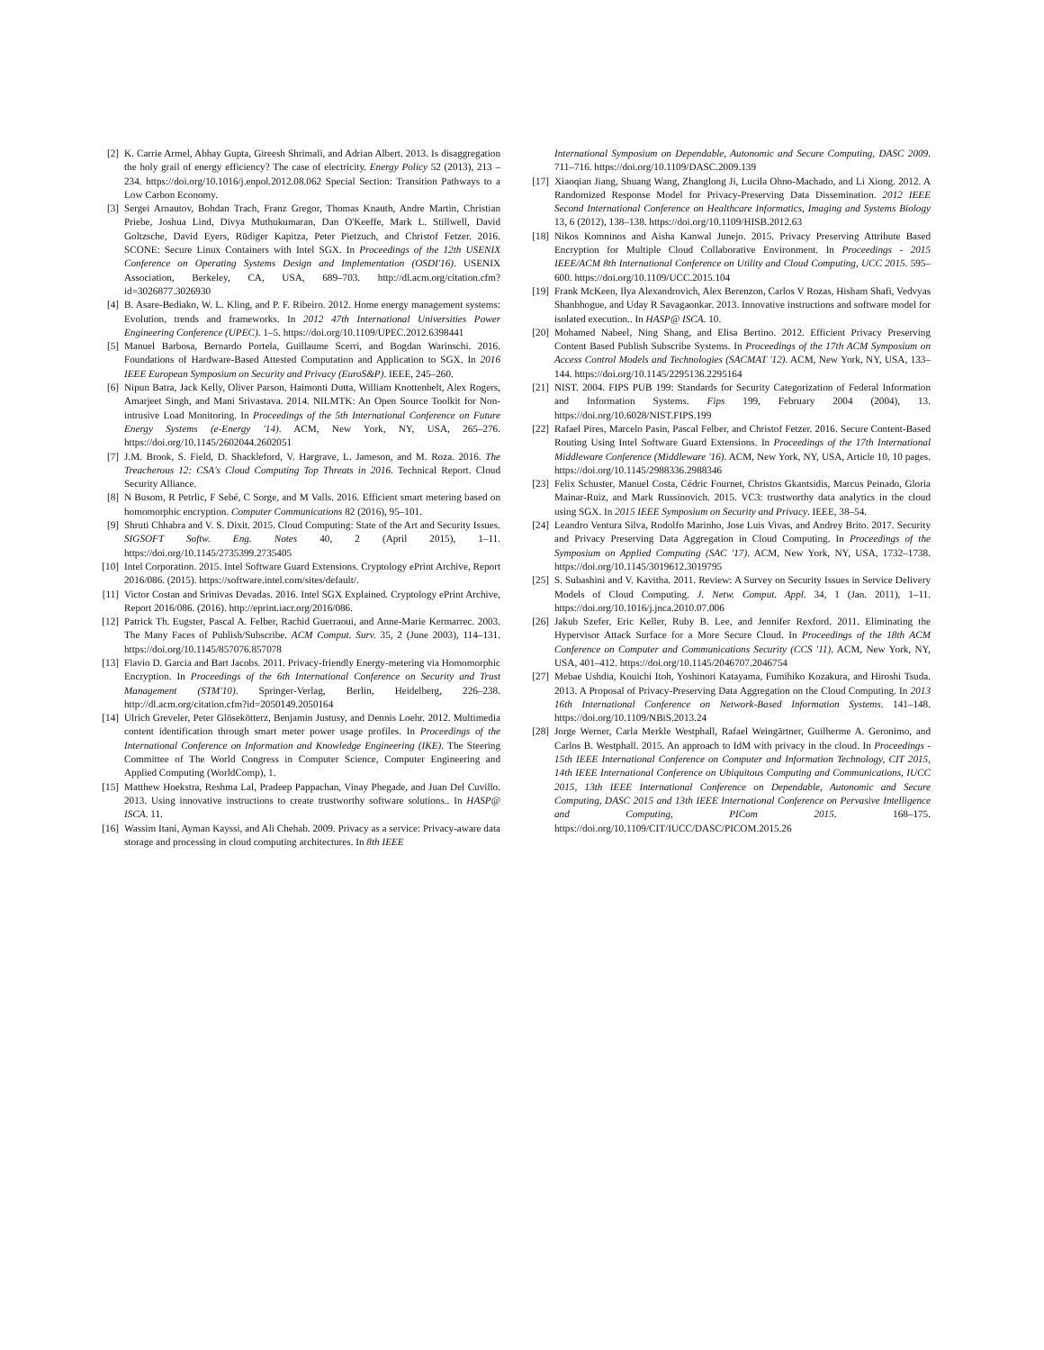[2] K. Carrie Armel, Abhay Gupta, Gireesh Shrimali, and Adrian Albert. 2013. Is disaggregation the holy grail of energy efficiency? The case of electricity. Energy Policy 52 (2013), 213 – 234. https://doi.org/10.1016/j.enpol.2012.08.062 Special Section: Transition Pathways to a Low Carbon Economy.
[3] Sergei Arnautov, Bohdan Trach, Franz Gregor, Thomas Knauth, Andre Martin, Christian Priebe, Joshua Lind, Divya Muthukumaran, Dan O'Keeffe, Mark L. Stillwell, David Goltzsche, David Eyers, Rüdiger Kapitza, Peter Pietzuch, and Christof Fetzer. 2016. SCONE: Secure Linux Containers with Intel SGX. In Proceedings of the 12th USENIX Conference on Operating Systems Design and Implementation (OSDI'16). USENIX Association, Berkeley, CA, USA, 689–703. http://dl.acm.org/citation.cfm?id=3026877.3026930
[4] B. Asare-Bediako, W. L. Kling, and P. F. Ribeiro. 2012. Home energy management systems: Evolution, trends and frameworks. In 2012 47th International Universities Power Engineering Conference (UPEC). 1–5. https://doi.org/10.1109/UPEC.2012.6398441
[5] Manuel Barbosa, Bernardo Portela, Guillaume Scerri, and Bogdan Warinschi. 2016. Foundations of Hardware-Based Attested Computation and Application to SGX. In 2016 IEEE European Symposium on Security and Privacy (EuroS&P). IEEE, 245–260.
[6] Nipun Batra, Jack Kelly, Oliver Parson, Haimonti Dutta, William Knottenbelt, Alex Rogers, Amarjeet Singh, and Mani Srivastava. 2014. NILMTK: An Open Source Toolkit for Non-intrusive Load Monitoring. In Proceedings of the 5th International Conference on Future Energy Systems (e-Energy '14). ACM, New York, NY, USA, 265–276. https://doi.org/10.1145/2602044.2602051
[7] J.M. Brook, S. Field, D. Shackleford, V. Hargrave, L. Jameson, and M. Roza. 2016. The Treacherous 12: CSA's Cloud Computing Top Threats in 2016. Technical Report. Cloud Security Alliance.
[8] N Busom, R Petrlic, F Sebé, C Sorge, and M Valls. 2016. Efficient smart metering based on homomorphic encryption. Computer Communications 82 (2016), 95–101.
[9] Shruti Chhabra and V. S. Dixit. 2015. Cloud Computing: State of the Art and Security Issues. SIGSOFT Softw. Eng. Notes 40, 2 (April 2015), 1–11. https://doi.org/10.1145/2735399.2735405
[10] Intel Corporation. 2015. Intel Software Guard Extensions. Cryptology ePrint Archive, Report 2016/086. (2015). https://software.intel.com/sites/default/.
[11] Victor Costan and Srinivas Devadas. 2016. Intel SGX Explained. Cryptology ePrint Archive, Report 2016/086. (2016). http://eprint.iacr.org/2016/086.
[12] Patrick Th. Eugster, Pascal A. Felber, Rachid Guerraoui, and Anne-Marie Kermarrec. 2003. The Many Faces of Publish/Subscribe. ACM Comput. Surv. 35, 2 (June 2003), 114–131. https://doi.org/10.1145/857076.857078
[13] Flavio D. Garcia and Bart Jacobs. 2011. Privacy-friendly Energy-metering via Homomorphic Encryption. In Proceedings of the 6th International Conference on Security and Trust Management (STM'10). Springer-Verlag, Berlin, Heidelberg, 226–238. http://dl.acm.org/citation.cfm?id=2050149.2050164
[14] Ulrich Greveler, Peter Glösekötterz, Benjamin Justusy, and Dennis Loehr. 2012. Multimedia content identification through smart meter power usage profiles. In Proceedings of the International Conference on Information and Knowledge Engineering (IKE). The Steering Committee of The World Congress in Computer Science, Computer Engineering and Applied Computing (WorldComp), 1.
[15] Matthew Hoekstra, Reshma Lal, Pradeep Pappachan, Vinay Phegade, and Juan Del Cuvillo. 2013. Using innovative instructions to create trustworthy software solutions.. In HASP@ ISCA. 11.
[16] Wassim Itani, Ayman Kayssi, and Ali Chehab. 2009. Privacy as a service: Privacy-aware data storage and processing in cloud computing architectures. In 8th IEEE
International Symposium on Dependable, Autonomic and Secure Computing, DASC 2009. 711–716. https://doi.org/10.1109/DASC.2009.139
[17] Xiaoqian Jiang, Shuang Wang, Zhanglong Ji, Lucila Ohno-Machado, and Li Xiong. 2012. A Randomized Response Model for Privacy-Preserving Data Dissemination. 2012 IEEE Second International Conference on Healthcare Informatics, Imaging and Systems Biology 13, 6 (2012), 138–138. https://doi.org/10.1109/HISB.2012.63
[18] Nikos Komninos and Aisha Kanwal Junejo. 2015. Privacy Preserving Attribute Based Encryption for Multiple Cloud Collaborative Environment. In Proceedings - 2015 IEEE/ACM 8th International Conference on Utility and Cloud Computing, UCC 2015. 595–600. https://doi.org/10.1109/UCC.2015.104
[19] Frank McKeen, Ilya Alexandrovich, Alex Berenzon, Carlos V Rozas, Hisham Shafi, Vedvyas Shanbhogue, and Uday R Savagaonkar. 2013. Innovative instructions and software model for isolated execution.. In HASP@ ISCA. 10.
[20] Mohamed Nabeel, Ning Shang, and Elisa Bertino. 2012. Efficient Privacy Preserving Content Based Publish Subscribe Systems. In Proceedings of the 17th ACM Symposium on Access Control Models and Technologies (SACMAT '12). ACM, New York, NY, USA, 133–144. https://doi.org/10.1145/2295136.2295164
[21] NIST. 2004. FIPS PUB 199: Standards for Security Categorization of Federal Information and Information Systems. Fips 199, February 2004 (2004), 13. https://doi.org/10.6028/NIST.FIPS.199
[22] Rafael Pires, Marcelo Pasin, Pascal Felber, and Christof Fetzer. 2016. Secure Content-Based Routing Using Intel Software Guard Extensions. In Proceedings of the 17th International Middleware Conference (Middleware '16). ACM, New York, NY, USA, Article 10, 10 pages. https://doi.org/10.1145/2988336.2988346
[23] Felix Schuster, Manuel Costa, Cédric Fournet, Christos Gkantsidis, Marcus Peinado, Gloria Mainar-Ruiz, and Mark Russinovich. 2015. VC3: trustworthy data analytics in the cloud using SGX. In 2015 IEEE Symposium on Security and Privacy. IEEE, 38–54.
[24] Leandro Ventura Silva, Rodolfo Marinho, Jose Luis Vivas, and Andrey Brito. 2017. Security and Privacy Preserving Data Aggregation in Cloud Computing. In Proceedings of the Symposium on Applied Computing (SAC '17). ACM, New York, NY, USA, 1732–1738. https://doi.org/10.1145/3019612.3019795
[25] S. Subashini and V. Kavitha. 2011. Review: A Survey on Security Issues in Service Delivery Models of Cloud Computing. J. Netw. Comput. Appl. 34, 1 (Jan. 2011), 1–11. https://doi.org/10.1016/j.jnca.2010.07.006
[26] Jakub Szefer, Eric Keller, Ruby B. Lee, and Jennifer Rexford. 2011. Eliminating the Hypervisor Attack Surface for a More Secure Cloud. In Proceedings of the 18th ACM Conference on Computer and Communications Security (CCS '11). ACM, New York, NY, USA, 401–412. https://doi.org/10.1145/2046707.2046754
[27] Mebae Ushdia, Kouichi Itoh, Yoshinori Katayama, Fumihiko Kozakura, and Hiroshi Tsuda. 2013. A Proposal of Privacy-Preserving Data Aggregation on the Cloud Computing. In 2013 16th International Conference on Network-Based Information Systems. 141–148. https://doi.org/10.1109/NBiS.2013.24
[28] Jorge Werner, Carla Merkle Westphall, Rafael Weingärtner, Guilherme A. Geronimo, and Carlos B. Westphall. 2015. An approach to IdM with privacy in the cloud. In Proceedings - 15th IEEE International Conference on Computer and Information Technology, CIT 2015, 14th IEEE International Conference on Ubiquitous Computing and Communications, IUCC 2015, 13th IEEE International Conference on Dependable, Autonomic and Secure Computing, DASC 2015 and 13th IEEE International Conference on Pervasive Intelligence and Computing, PICom 2015. 168–175. https://doi.org/10.1109/CIT/IUCC/DASC/PICOM.2015.26